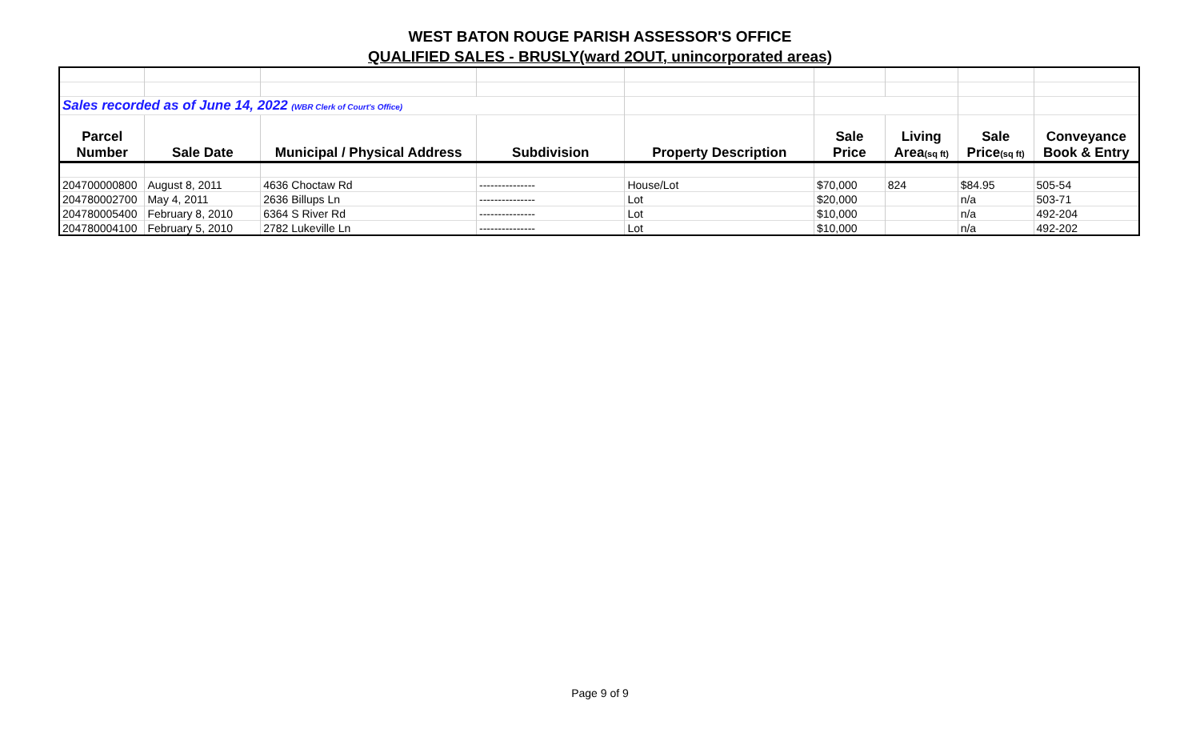WEST BATON ROUGE PARISH ASSESSOR'S OFFICE
QUALIFIED SALES - BRUSLY(ward 2OUT, unincorporated areas)
| Sales recorded as of June 14, 2022 (WBR Clerk of Court's Office) | | | | | | | | |
| Parcel | | | | | Sale | Living | Sale | Conveyance |
| Number | Sale Date | Municipal / Physical Address | Subdivision | Property Description | Price | Area (sq ft) | Price (sq ft) | Book & Entry |
| 204700000800 | August 8, 2011 | 4636 Choctaw Rd | --------------- | House/Lot | $70,000 | 824 | $84.95 | 505-54 |
| 204780002700 | May 4, 2011 | 2636 Billups Ln | --------------- | Lot | $20,000 | | n/a | 503-71 |
| 204780005400 | February 8, 2010 | 6364 S River Rd | --------------- | Lot | $10,000 | | n/a | 492-204 |
| 204780004100 | February 5, 2010 | 2782 Lukeville Ln | --------------- | Lot | $10,000 | | n/a | 492-202 |
Page 9 of 9